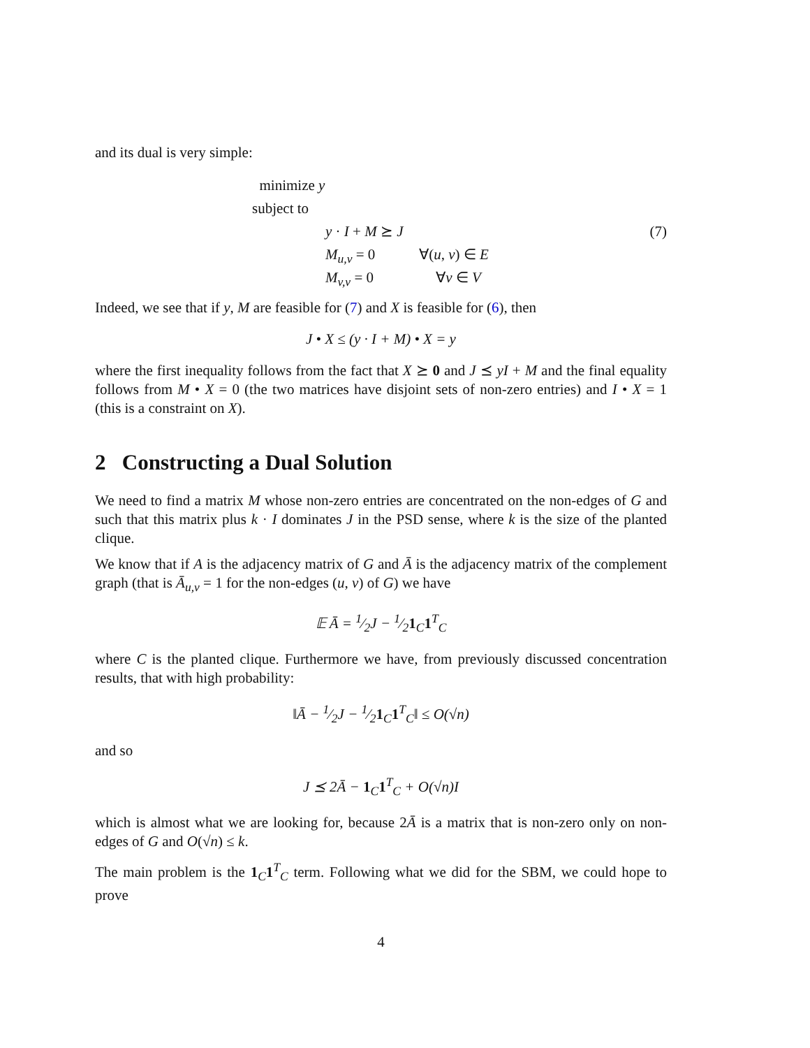and its dual is very simple:
minimize y
subject to
y · I + M ⪰ J
M<sub>u,v</sub> = 0 ∀(u, v) ∈ E
M<sub>v,v</sub> = 0 ∀v ∈ V
(7)
Indeed, we see that if y, M are feasible for (7) and X is feasible for (6), then
J • X ≤ (y · I + M) • X = y
where the first inequality follows from the fact that X ⪰ 0 and J ⪯ yI + M and the final equality follows from M • X = 0 (the two matrices have disjoint sets of non-zero entries) and I • X = 1 (this is a constraint on X).
2 Constructing a Dual Solution
We need to find a matrix M whose non-zero entries are concentrated on the non-edges of G and such that this matrix plus k · I dominates J in the PSD sense, where k is the size of the planted clique.
We know that if A is the adjacency matrix of G and Ā is the adjacency matrix of the complement graph (that is Ā<sub>u,v</sub> = 1 for the non-edges (u, v) of G) we have
𝔼 Ā = 1⁄2J − 1⁄21<sub>C</sub>1<sup>T</sup><sub>C</sub>
where C is the planted clique. Furthermore we have, from previously discussed concentration results, that with high probability:
‖Ā − 1⁄2J − 1⁄21<sub>C</sub>1<sup>T</sup><sub>C</sub>‖ ≤ O(√n)
and so
J ⪯ 2Ā − 1<sub>C</sub>1<sup>T</sup><sub>C</sub> + O(√n)I
which is almost what we are looking for, because 2Ā is a matrix that is non-zero only on non-edges of G and O(√n) ≤ k.
The main problem is the 1<sub>C</sub>1<sup>T</sup><sub>C</sub> term. Following what we did for the SBM, we could hope to prove
4